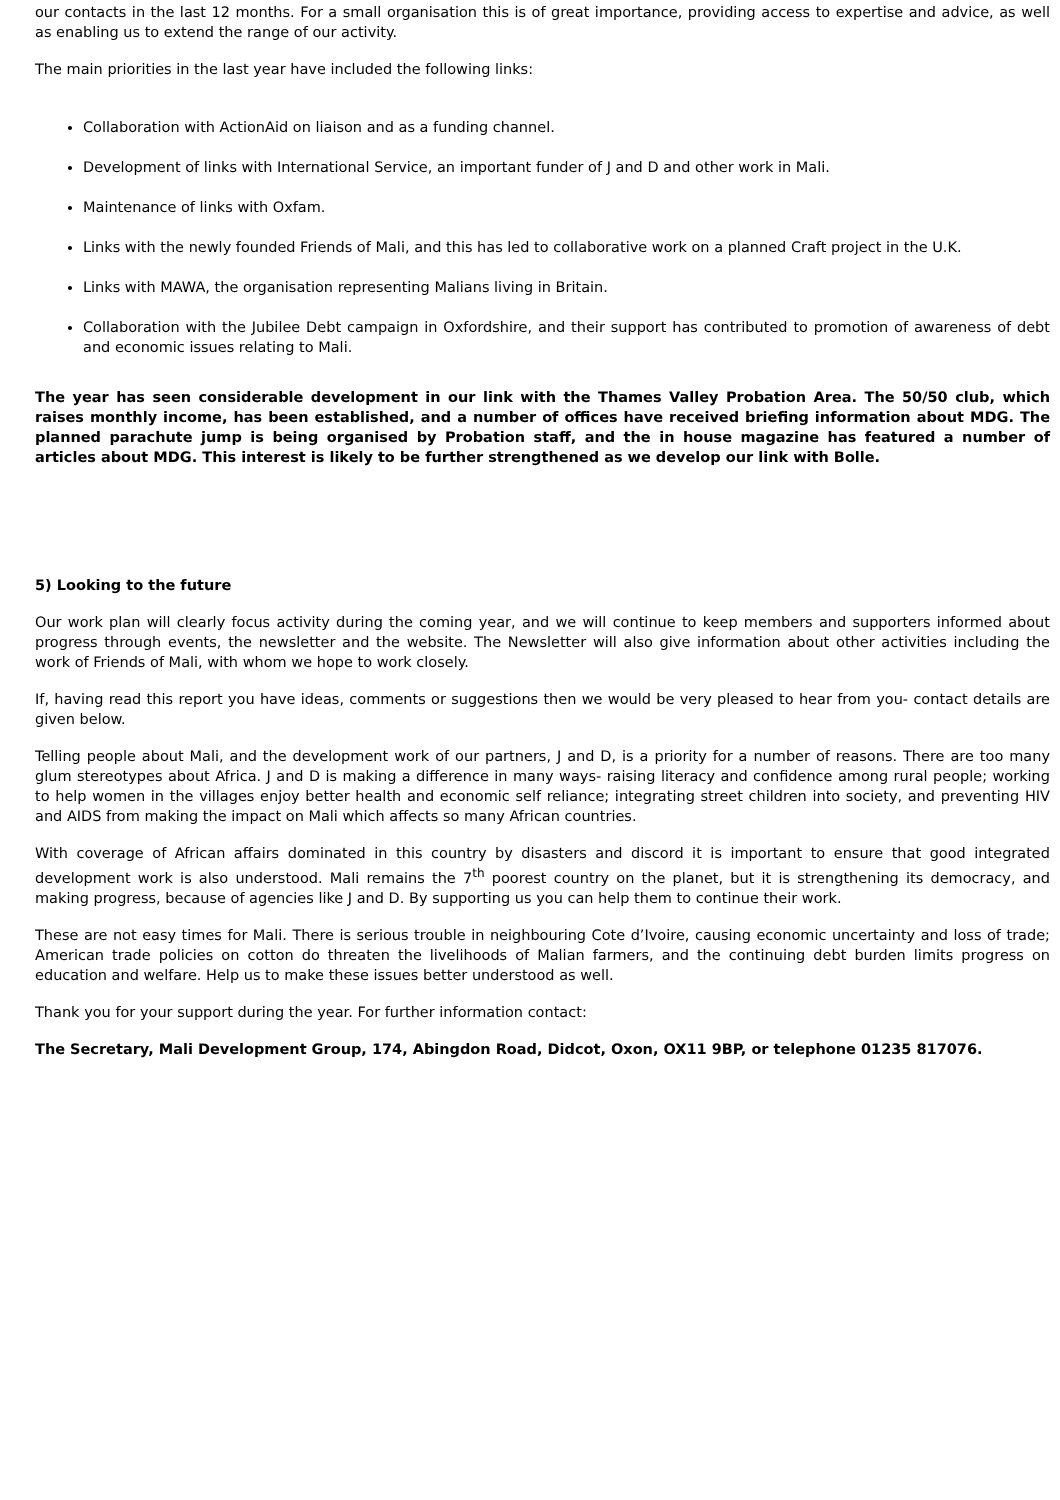our contacts in the last 12 months. For a small organisation this is of great importance, providing access to expertise and advice, as well as enabling us to extend the range of our activity.
The main priorities in the last year have included the following links:
Collaboration with ActionAid on liaison and as a funding channel.
Development of links with International Service, an important funder of J and D and other work in Mali.
Maintenance of links with Oxfam.
Links with the newly founded Friends of Mali, and this has led to collaborative work on a planned Craft project in the U.K.
Links with MAWA, the organisation representing Malians living in Britain.
Collaboration with the Jubilee Debt campaign in Oxfordshire, and their support has contributed to promotion of awareness of debt and economic issues relating to Mali.
The year has seen considerable development in our link with the Thames Valley Probation Area. The 50/50 club, which raises monthly income, has been established, and a number of offices have received briefing information about MDG. The planned parachute jump is being organised by Probation staff, and the in house magazine has featured a number of articles about MDG. This interest is likely to be further strengthened as we develop our link with Bolle.
5) Looking to the future
Our work plan will clearly focus activity during the coming year, and we will continue to keep members and supporters informed about progress through events, the newsletter and the website. The Newsletter will also give information about other activities including the work of Friends of Mali, with whom we hope to work closely.
If, having read this report you have ideas, comments or suggestions then we would be very pleased to hear from you- contact details are given below.
Telling people about Mali, and the development work of our partners, J and D, is a priority for a number of reasons. There are too many glum stereotypes about Africa. J and D is making a difference in many ways- raising literacy and confidence among rural people; working to help women in the villages enjoy better health and economic self reliance; integrating street children into society, and preventing HIV and AIDS from making the impact on Mali which affects so many African countries.
With coverage of African affairs dominated in this country by disasters and discord it is important to ensure that good integrated development work is also understood. Mali remains the 7<sup>th</sup> poorest country on the planet, but it is strengthening its democracy, and making progress, because of agencies like J and D. By supporting us you can help them to continue their work.
These are not easy times for Mali. There is serious trouble in neighbouring Cote d’Ivoire, causing economic uncertainty and loss of trade; American trade policies on cotton do threaten the livelihoods of Malian farmers, and the continuing debt burden limits progress on education and welfare. Help us to make these issues better understood as well.
Thank you for your support during the year. For further information contact:
The Secretary, Mali Development Group, 174, Abingdon Road, Didcot, Oxon, OX11 9BP, or telephone 01235 817076.